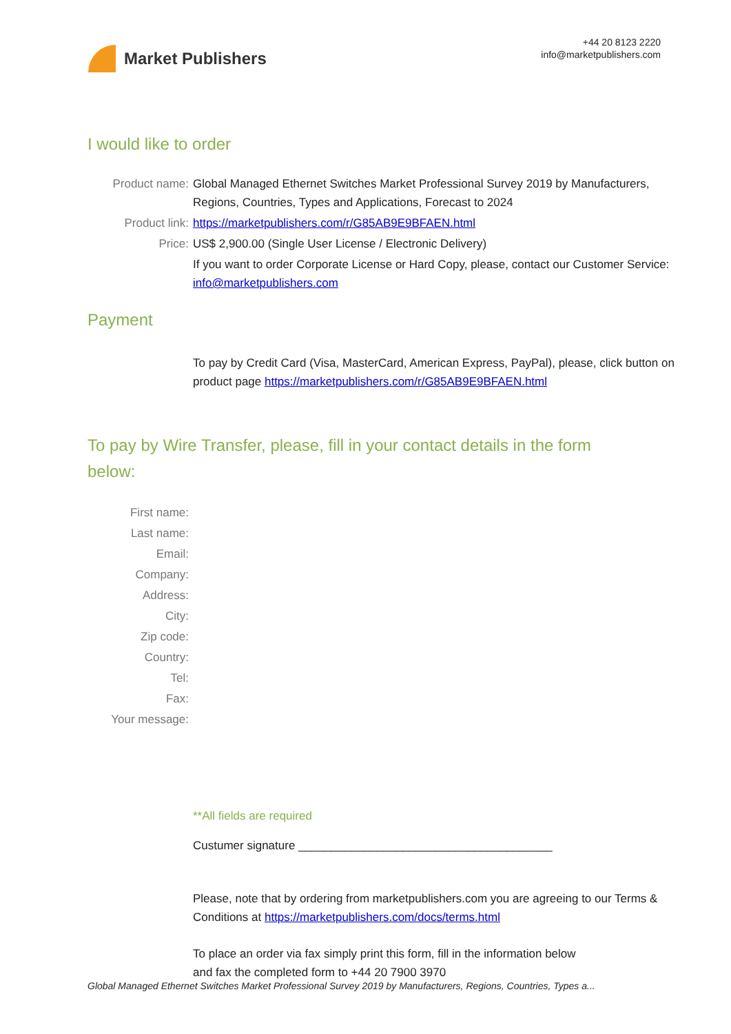Market Publishers
+44 20 8123 2220
info@marketpublishers.com
I would like to order
Product name: Global Managed Ethernet Switches Market Professional Survey 2019 by Manufacturers, Regions, Countries, Types and Applications, Forecast to 2024
Product link: https://marketpublishers.com/r/G85AB9E9BFAEN.html
Price: US$ 2,900.00 (Single User License / Electronic Delivery)
If you want to order Corporate License or Hard Copy, please, contact our Customer Service:
info@marketpublishers.com
Payment
To pay by Credit Card (Visa, MasterCard, American Express, PayPal), please, click button on product page https://marketpublishers.com/r/G85AB9E9BFAEN.html
To pay by Wire Transfer, please, fill in your contact details in the form below:
First name:
Last name:
Email:
Company:
Address:
City:
Zip code:
Country:
Tel:
Fax:
Your message:
**All fields are required
Custumer signature _______________________________________
Please, note that by ordering from marketpublishers.com you are agreeing to our Terms & Conditions at https://marketpublishers.com/docs/terms.html
To place an order via fax simply print this form, fill in the information below
and fax the completed form to +44 20 7900 3970
Global Managed Ethernet Switches Market Professional Survey 2019 by Manufacturers, Regions, Countries, Types a...